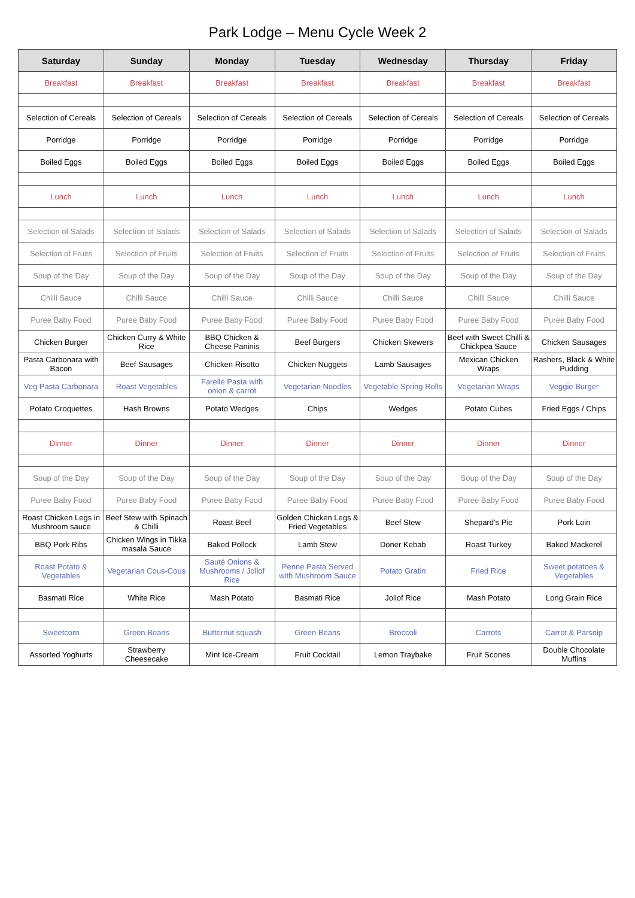Park Lodge – Menu Cycle Week 2
| Saturday | Sunday | Monday | Tuesday | Wednesday | Thursday | Friday |
| --- | --- | --- | --- | --- | --- | --- |
| Breakfast | Breakfast | Breakfast | Breakfast | Breakfast | Breakfast | Breakfast |
| Selection of Cereals | Selection of Cereals | Selection of Cereals | Selection of Cereals | Selection of Cereals | Selection of Cereals | Selection of Cereals |
| Porridge | Porridge | Porridge | Porridge | Porridge | Porridge | Porridge |
| Boiled Eggs | Boiled Eggs | Boiled Eggs | Boiled Eggs | Boiled Eggs | Boiled Eggs | Boiled Eggs |
| Lunch | Lunch | Lunch | Lunch | Lunch | Lunch | Lunch |
| Selection of Salads | Selection of Salads | Selection of Salads | Selection of Salads | Selection of Salads | Selection of Salads | Selection of Salads |
| Selection of Fruits | Selection of Fruits | Selection of Fruits | Selection of Fruits | Selection of Fruits | Selection of Fruits | Selection of Fruits |
| Soup of the Day | Soup of the Day | Soup of the Day | Soup of the Day | Soup of the Day | Soup of the Day | Soup of the Day |
| Chilli Sauce | Chilli Sauce | Chilli Sauce | Chilli Sauce | Chilli Sauce | Chilli Sauce | Chilli Sauce |
| Puree Baby Food | Puree Baby Food | Puree Baby Food | Puree Baby Food | Puree Baby Food | Puree Baby Food | Puree Baby Food |
| Chicken Burger | Chicken Curry & White Rice | BBQ Chicken & Cheese Paninis | Beef Burgers | Chicken Skewers | Beef with Sweet Chilli & Chickpea Sauce | Chicken Sausages |
| Pasta Carbonara with Bacon | Beef Sausages | Chicken Risotto | Chicken Nuggets | Lamb Sausages | Mexican Chicken Wraps | Rashers, Black & White Pudding |
| Veg Pasta Carbonara | Roast Vegetables | Farelle Pasta with onion & carrot | Vegetarian Noodles | Vegetable Spring Rolls | Vegetarian Wraps | Veggie Burger |
| Potato Croquettes | Hash Browns | Potato Wedges | Chips | Wedges | Potato Cubes | Fried Eggs / Chips |
| Dinner | Dinner | Dinner | Dinner | Dinner | Dinner | Dinner |
| Soup of the Day | Soup of the Day | Soup of the Day | Soup of the Day | Soup of the Day | Soup of the Day | Soup of the Day |
| Puree Baby Food | Puree Baby Food | Puree Baby Food | Puree Baby Food | Puree Baby Food | Puree Baby Food | Puree Baby Food |
| Roast Chicken Legs in Mushroom sauce | Beef Stew with Spinach & Chilli | Roast Beef | Golden Chicken Legs & Fried Vegetables | Beef Stew | Shepard’s Pie | Pork Loin |
| BBQ Pork Ribs | Chicken Wings in Tikka masala Sauce | Baked Pollock | Lamb Stew | Doner Kebab | Roast Turkey | Baked Mackerel |
| Roast Potato & Vegetables | Vegetarian Cous-Cous | Sauté Onions & Mushrooms / Jollof Rice | Penne Pasta Served with Mushroom Sauce | Potato Gratin | Fried Rice | Sweet potatoes & Vegetables |
| Basmati Rice | White Rice | Mash Potato | Basmati Rice | Jollof Rice | Mash Potato | Long Grain Rice |
| Sweetcorn | Green Beans | Butternut squash | Green Beans | Broccoli | Carrots | Carrot & Parsnip |
| Assorted Yoghurts | Strawberry Cheesecake | Mint Ice-Cream | Fruit Cocktail | Lemon Traybake | Fruit Scones | Double Chocolate Muffins |